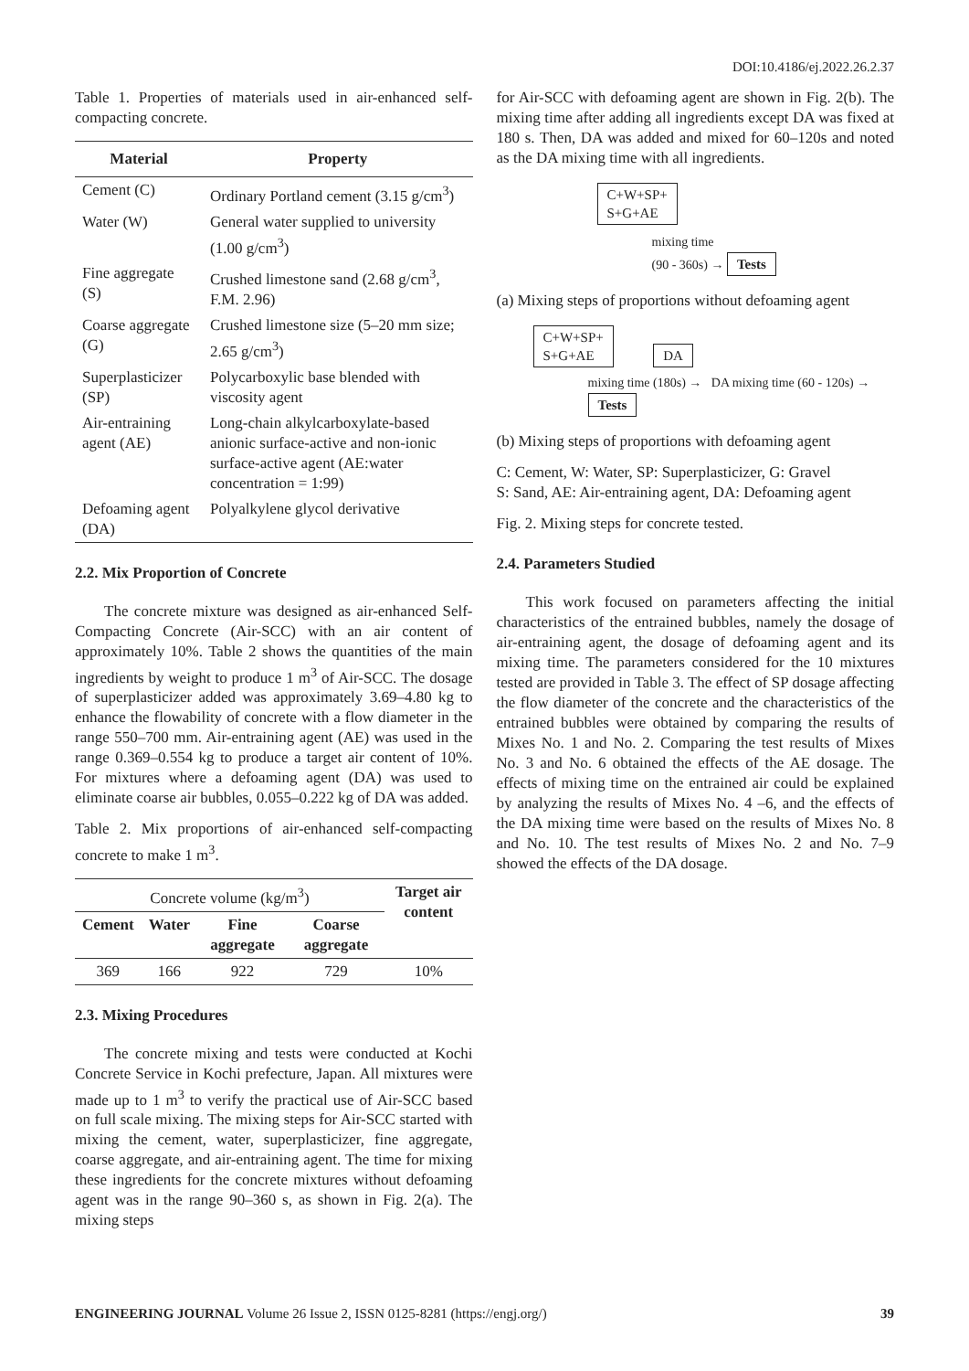DOI:10.4186/ej.2022.26.2.37
Table 1. Properties of materials used in air-enhanced self-compacting concrete.
| Material | Property |
| --- | --- |
| Cement (C) | Ordinary Portland cement (3.15 g/cm<sup>3</sup>) |
| Water (W) | General water supplied to university (1.00 g/cm<sup>3</sup>) |
| Fine aggregate (S) | Crushed limestone sand (2.68 g/cm<sup>3</sup>, F.M. 2.96) |
| Coarse aggregate (G) | Crushed limestone size (5–20 mm size; 2.65 g/cm<sup>3</sup>) |
| Superplasticizer (SP) | Polycarboxylic base blended with viscosity agent |
| Air-entraining agent (AE) | Long-chain alkylcarboxylate-based anionic surface-active and non-ionic surface-active agent (AE:water concentration = 1:99) |
| Defoaming agent (DA) | Polyalkylene glycol derivative |
2.2. Mix Proportion of Concrete
The concrete mixture was designed as air-enhanced Self-Compacting Concrete (Air-SCC) with an air content of approximately 10%. Table 2 shows the quantities of the main ingredients by weight to produce 1 m<sup>3</sup> of Air-SCC. The dosage of superplasticizer added was approximately 3.69–4.80 kg to enhance the flowability of concrete with a flow diameter in the range 550–700 mm. Air-entraining agent (AE) was used in the range 0.369–0.554 kg to produce a target air content of 10%. For mixtures where a defoaming agent (DA) was used to eliminate coarse air bubbles, 0.055–0.222 kg of DA was added.
Table 2. Mix proportions of air-enhanced self-compacting concrete to make 1 m<sup>3</sup>.
| Concrete volume (kg/m<sup>3</sup>) | | | | Target air content |
| Cement | Water | Fine aggregate | Coarse aggregate | |
| 369 | 166 | 922 | 729 | 10% |
2.3. Mixing Procedures
The concrete mixing and tests were conducted at Kochi Concrete Service in Kochi prefecture, Japan. All mixtures were made up to 1 m<sup>3</sup> to verify the practical use of Air-SCC based on full scale mixing. The mixing steps for Air-SCC started with mixing the cement, water, superplasticizer, fine aggregate, coarse aggregate, and air-entraining agent. The time for mixing these ingredients for the concrete mixtures without defoaming agent was in the range 90–360 s, as shown in Fig. 2(a). The mixing steps
for Air-SCC with defoaming agent are shown in Fig. 2(b). The mixing time after adding all ingredients except DA was fixed at 180 s. Then, DA was added and mixed for 60–120s and noted as the DA mixing time with all ingredients.
C+W+SP+
S+G+AE
mixing time
(90 - 360s) → Tests
(a) Mixing steps of proportions without defoaming agent
C+W+SP+
S+G+AE DA
mixing time (180s) → DA mixing time (60 - 120s) → Tests
(b) Mixing steps of proportions with defoaming agent
C: Cement, W: Water, SP: Superplasticizer, G: Gravel
S: Sand, AE: Air-entraining agent, DA: Defoaming agent
Fig. 2. Mixing steps for concrete tested.
2.4. Parameters Studied
This work focused on parameters affecting the initial characteristics of the entrained bubbles, namely the dosage of air-entraining agent, the dosage of defoaming agent and its mixing time. The parameters considered for the 10 mixtures tested are provided in Table 3. The effect of SP dosage affecting the flow diameter of the concrete and the characteristics of the entrained bubbles were obtained by comparing the results of Mixes No. 1 and No. 2. Comparing the test results of Mixes No. 3 and No. 6 obtained the effects of the AE dosage. The effects of mixing time on the entrained air could be explained by analyzing the results of Mixes No. 4 –6, and the effects of the DA mixing time were based on the results of Mixes No. 8 and No. 10. The test results of Mixes No. 2 and No. 7–9 showed the effects of the DA dosage.
ENGINEERING JOURNAL Volume 26 Issue 2, ISSN 0125-8281 (https://engj.org/) 39